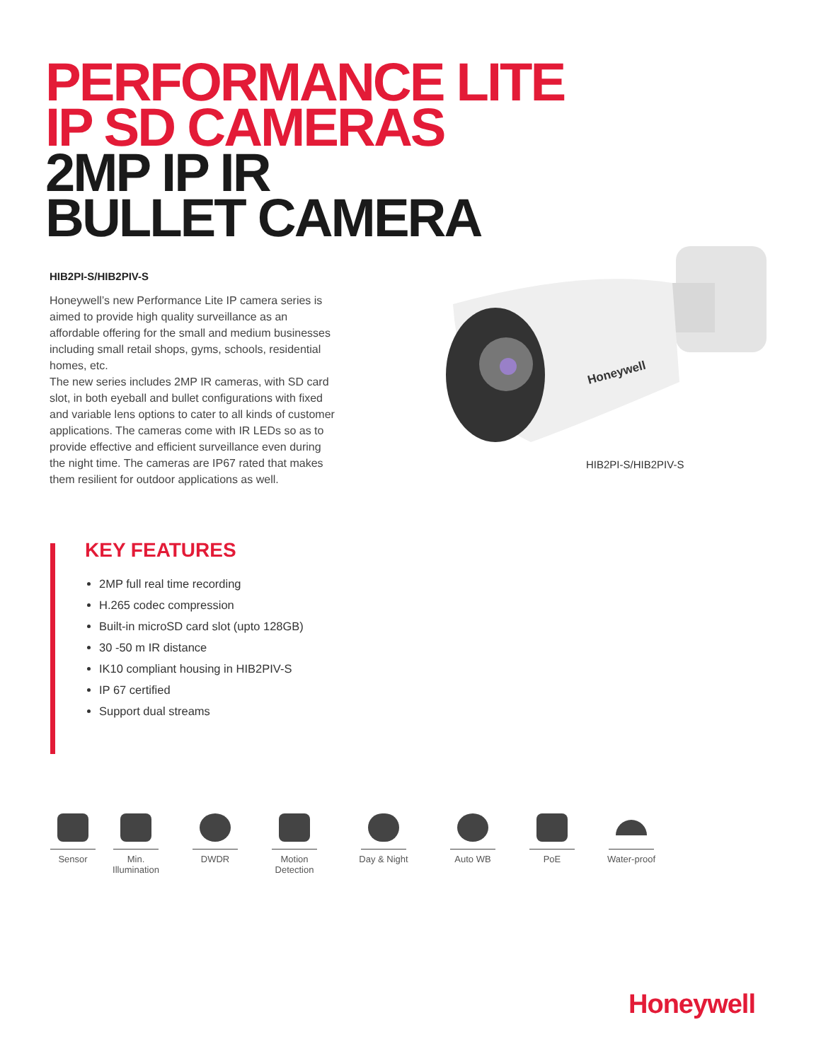PERFORMANCE LITE
IP SD CAMERAS
2MP IP IR
BULLET CAMERA
HIB2PI-S/HIB2PIV-S
Honeywell’s new Performance Lite IP camera series is aimed to provide high quality surveillance as an affordable offering for the small and medium businesses including small retail shops, gyms, schools, residential homes, etc.
The new series includes 2MP IR cameras, with SD card slot, in both eyeball and bullet configurations with fixed and variable lens options to cater to all kinds of customer applications. The cameras come with IR LEDs so as to provide effective and efficient surveillance even during the night time. The cameras are IP67 rated that makes them resilient for outdoor applications as well.
Honeywell
HIB2PI-S/HIB2PIV-S
KEY FEATURES
2MP full real time recording
H.265 codec compression
Built-in microSD card slot (upto 128GB)
30 -50 m IR distance
IK10 compliant housing in HIB2PIV-S
IP 67 certified
Support dual streams
Sensor Min.
Illumination
DWDR Motion
Detection
Day & Night Auto WB PoE Water-proof
Honeywell